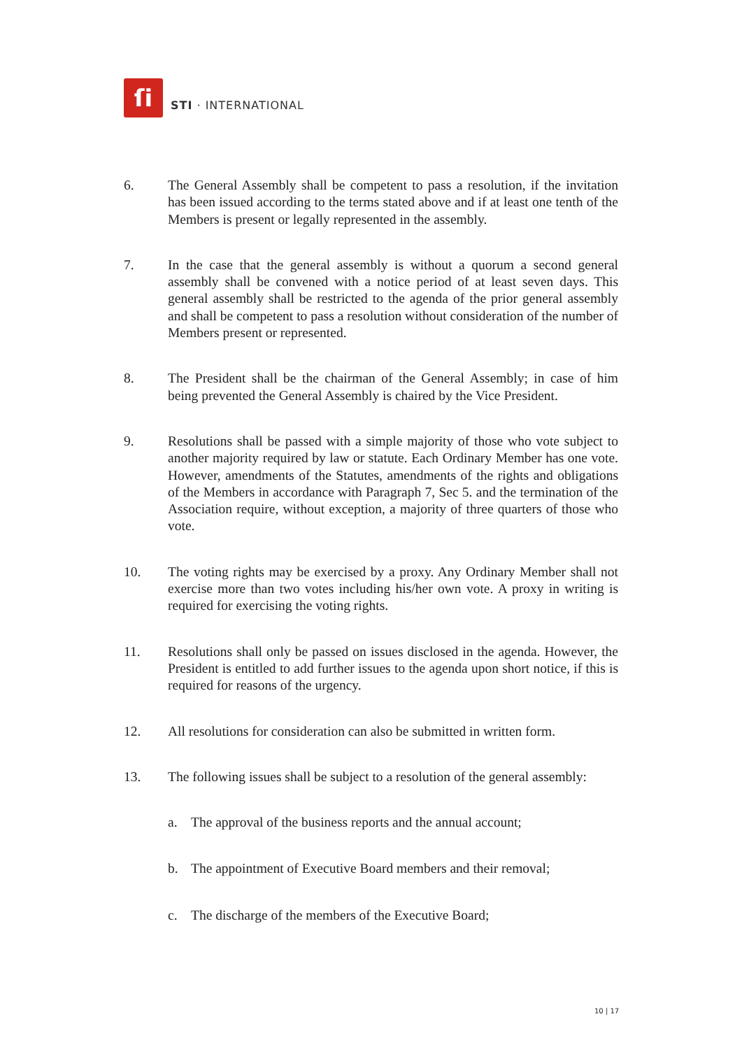ſi
STI · INTERNATIONAL
6. The General Assembly shall be competent to pass a resolution, if the invitation has been issued according to the terms stated above and if at least one tenth of the Members is present or legally represented in the assembly.
7. In the case that the general assembly is without a quorum a second general assembly shall be convened with a notice period of at least seven days. This general assembly shall be restricted to the agenda of the prior general assembly and shall be competent to pass a resolution without consideration of the number of Members present or represented.
8. The President shall be the chairman of the General Assembly; in case of him being prevented the General Assembly is chaired by the Vice President.
9. Resolutions shall be passed with a simple majority of those who vote subject to another majority required by law or statute. Each Ordinary Member has one vote. However, amendments of the Statutes, amendments of the rights and obligations of the Members in accordance with Paragraph 7, Sec 5. and the termination of the Association require, without exception, a majority of three quarters of those who vote.
10. The voting rights may be exercised by a proxy. Any Ordinary Member shall not exercise more than two votes including his/her own vote. A proxy in writing is required for exercising the voting rights.
11. Resolutions shall only be passed on issues disclosed in the agenda. However, the President is entitled to add further issues to the agenda upon short notice, if this is required for reasons of the urgency.
12. All resolutions for consideration can also be submitted in written form.
13. The following issues shall be subject to a resolution of the general assembly:
a. The approval of the business reports and the annual account;
b. The appointment of Executive Board members and their removal;
c. The discharge of the members of the Executive Board;
10 | 17